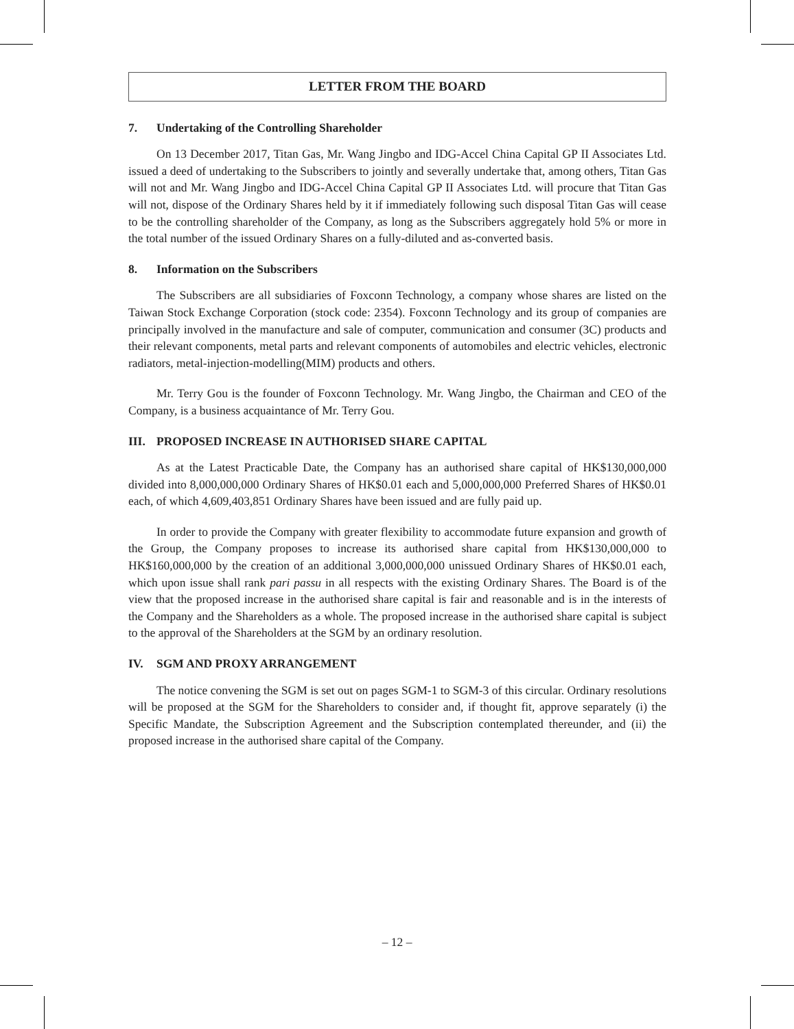LETTER FROM THE BOARD
7. Undertaking of the Controlling Shareholder
On 13 December 2017, Titan Gas, Mr. Wang Jingbo and IDG-Accel China Capital GP II Associates Ltd. issued a deed of undertaking to the Subscribers to jointly and severally undertake that, among others, Titan Gas will not and Mr. Wang Jingbo and IDG-Accel China Capital GP II Associates Ltd. will procure that Titan Gas will not, dispose of the Ordinary Shares held by it if immediately following such disposal Titan Gas will cease to be the controlling shareholder of the Company, as long as the Subscribers aggregately hold 5% or more in the total number of the issued Ordinary Shares on a fully-diluted and as-converted basis.
8. Information on the Subscribers
The Subscribers are all subsidiaries of Foxconn Technology, a company whose shares are listed on the Taiwan Stock Exchange Corporation (stock code: 2354). Foxconn Technology and its group of companies are principally involved in the manufacture and sale of computer, communication and consumer (3C) products and their relevant components, metal parts and relevant components of automobiles and electric vehicles, electronic radiators, metal-injection-modelling(MIM) products and others.
Mr. Terry Gou is the founder of Foxconn Technology. Mr. Wang Jingbo, the Chairman and CEO of the Company, is a business acquaintance of Mr. Terry Gou.
III. PROPOSED INCREASE IN AUTHORISED SHARE CAPITAL
As at the Latest Practicable Date, the Company has an authorised share capital of HK$130,000,000 divided into 8,000,000,000 Ordinary Shares of HK$0.01 each and 5,000,000,000 Preferred Shares of HK$0.01 each, of which 4,609,403,851 Ordinary Shares have been issued and are fully paid up.
In order to provide the Company with greater flexibility to accommodate future expansion and growth of the Group, the Company proposes to increase its authorised share capital from HK$130,000,000 to HK$160,000,000 by the creation of an additional 3,000,000,000 unissued Ordinary Shares of HK$0.01 each, which upon issue shall rank pari passu in all respects with the existing Ordinary Shares. The Board is of the view that the proposed increase in the authorised share capital is fair and reasonable and is in the interests of the Company and the Shareholders as a whole. The proposed increase in the authorised share capital is subject to the approval of the Shareholders at the SGM by an ordinary resolution.
IV. SGM AND PROXY ARRANGEMENT
The notice convening the SGM is set out on pages SGM-1 to SGM-3 of this circular. Ordinary resolutions will be proposed at the SGM for the Shareholders to consider and, if thought fit, approve separately (i) the Specific Mandate, the Subscription Agreement and the Subscription contemplated thereunder, and (ii) the proposed increase in the authorised share capital of the Company.
– 12 –